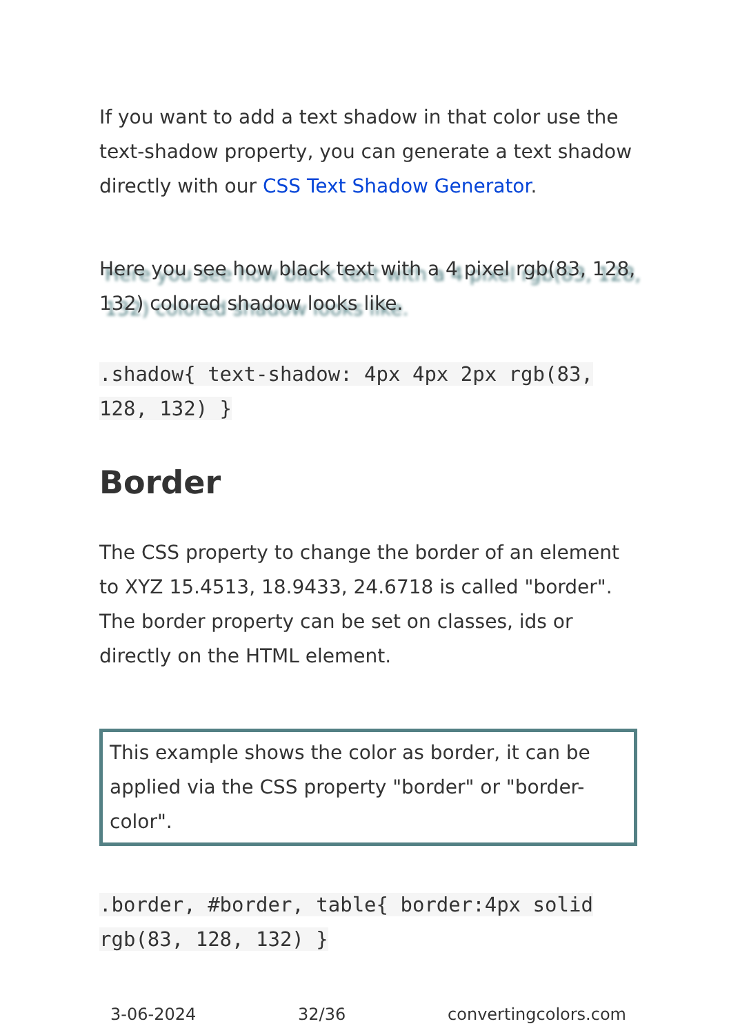If you want to add a text shadow in that color use the text-shadow property, you can generate a text shadow directly with our CSS Text Shadow Generator.
Here you see how black text with a 4 pixel rgb(83, 128, 132) colored shadow looks like.
.shadow{ text-shadow: 4px 4px 2px rgb(83, 128, 132) }
Border
The CSS property to change the border of an element to XYZ 15.4513, 18.9433, 24.6718 is called "border". The border property can be set on classes, ids or directly on the HTML element.
This example shows the color as border, it can be applied via the CSS property "border" or "border-color".
.border, #border, table{ border:4px solid rgb(83, 128, 132) }
3-06-2024 32/36 convertingcolors.com